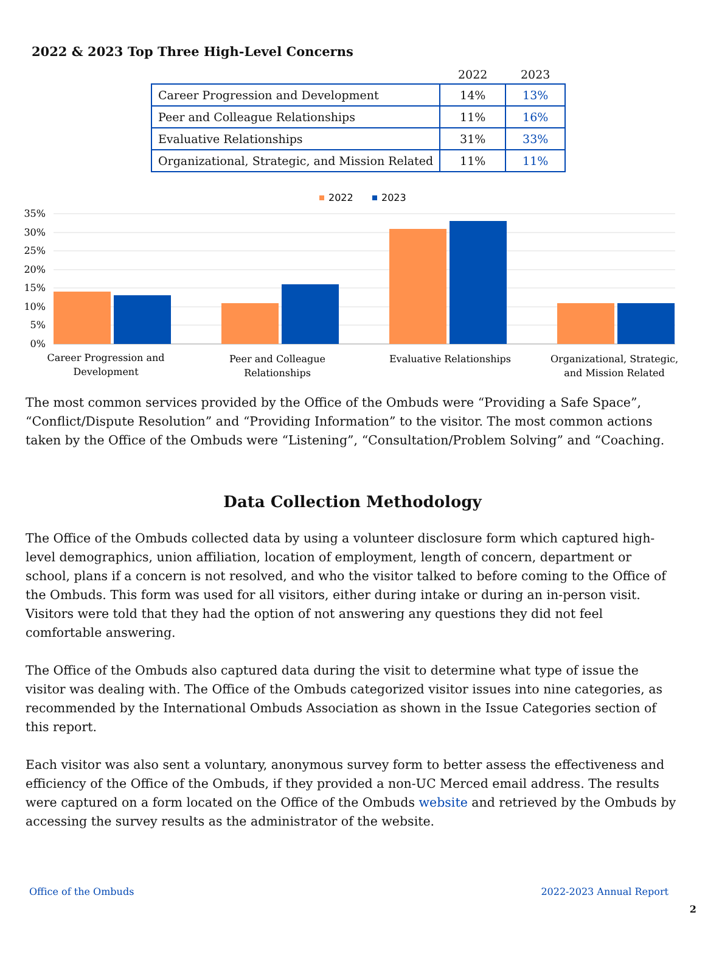2022 & 2023 Top Three High-Level Concerns
| | 2022 | 2023 |
| --- | --- | --- |
| Career Progression and Development | 14% | 13% |
| Peer and Colleague Relationships | 11% | 16% |
| Evaluative Relationships | 31% | 33% |
| Organizational, Strategic, and Mission Related | 11% | 11% |
2022
2023
35%
30%
25%
20%
15%
10%
5%
0%
Career Progression and
Development
Peer and Colleague
Relationships
Evaluative Relationships
Organizational, Strategic,
and Mission Related
The most common services provided by the Office of the Ombuds were “Providing a Safe Space”, “Conflict/Dispute Resolution” and “Providing Information” to the visitor. The most common actions taken by the Office of the Ombuds were “Listening”, “Consultation/Problem Solving” and “Coaching.
Data Collection Methodology
The Office of the Ombuds collected data by using a volunteer disclosure form which captured high-level demographics, union affiliation, location of employment, length of concern, department or school, plans if a concern is not resolved, and who the visitor talked to before coming to the Office of the Ombuds. This form was used for all visitors, either during intake or during an in-person visit. Visitors were told that they had the option of not answering any questions they did not feel comfortable answering.
The Office of the Ombuds also captured data during the visit to determine what type of issue the visitor was dealing with. The Office of the Ombuds categorized visitor issues into nine categories, as recommended by the International Ombuds Association as shown in the Issue Categories section of this report.
Each visitor was also sent a voluntary, anonymous survey form to better assess the effectiveness and efficiency of the Office of the Ombuds, if they provided a non-UC Merced email address. The results were captured on a form located on the Office of the Ombuds website and retrieved by the Ombuds by accessing the survey results as the administrator of the website.
Office of the Ombuds 2022-2023 Annual Report
2